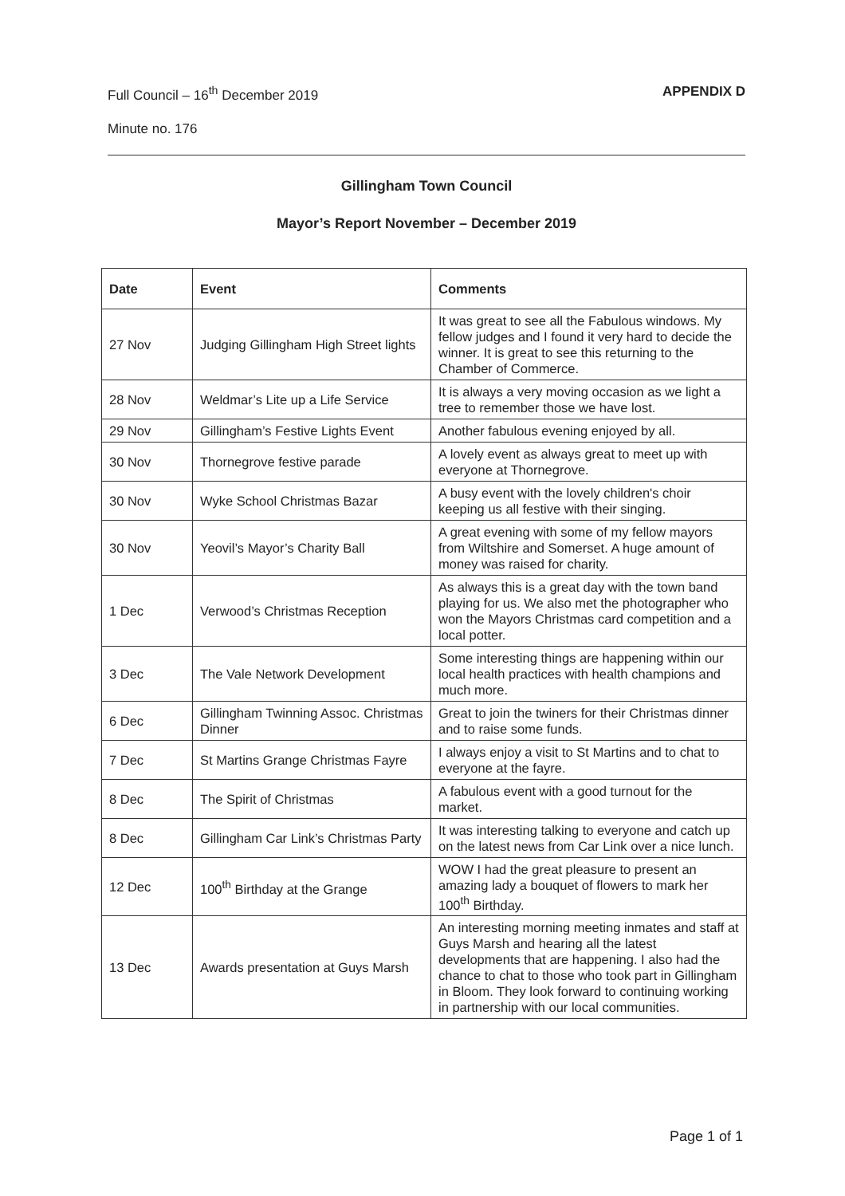Full Council – 16<sup>th</sup> December 2019 APPENDIX D
Minute no. 176
Gillingham Town Council
Mayor’s Report November – December 2019
| Date | Event | Comments |
| --- | --- | --- |
| 27 Nov | Judging Gillingham High Street lights | It was great to see all the Fabulous windows. My fellow judges and I found it very hard to decide the winner. It is great to see this returning to the Chamber of Commerce. |
| 28 Nov | Weldmar’s Lite up a Life Service | It is always a very moving occasion as we light a tree to remember those we have lost. |
| 29 Nov | Gillingham’s Festive Lights Event | Another fabulous evening enjoyed by all. |
| 30 Nov | Thornegrove festive parade | A lovely event as always great to meet up with everyone at Thornegrove. |
| 30 Nov | Wyke School Christmas Bazar | A busy event with the lovely children's choir keeping us all festive with their singing. |
| 30 Nov | Yeovil’s Mayor’s Charity Ball | A great evening with some of my fellow mayors from Wiltshire and Somerset. A huge amount of money was raised for charity. |
| 1 Dec | Verwood’s Christmas Reception | As always this is a great day with the town band playing for us. We also met the photographer who won the Mayors Christmas card competition and a local potter. |
| 3 Dec | The Vale Network Development | Some interesting things are happening within our local health practices with health champions and much more. |
| 6 Dec | Gillingham Twinning Assoc. Christmas Dinner | Great to join the twiners for their Christmas dinner and to raise some funds. |
| 7 Dec | St Martins Grange Christmas Fayre | I always enjoy a visit to St Martins and to chat to everyone at the fayre. |
| 8 Dec | The Spirit of Christmas | A fabulous event with a good turnout for the market. |
| 8 Dec | Gillingham Car Link’s Christmas Party | It was interesting talking to everyone and catch up on the latest news from Car Link over a nice lunch. |
| 12 Dec | 100<sup>th</sup> Birthday at the Grange | WOW I had the great pleasure to present an amazing lady a bouquet of flowers to mark her 100<sup>th</sup> Birthday. |
| 13 Dec | Awards presentation at Guys Marsh | An interesting morning meeting inmates and staff at Guys Marsh and hearing all the latest developments that are happening. I also had the chance to chat to those who took part in Gillingham in Bloom. They look forward to continuing working in partnership with our local communities. |
Page 1 of 1